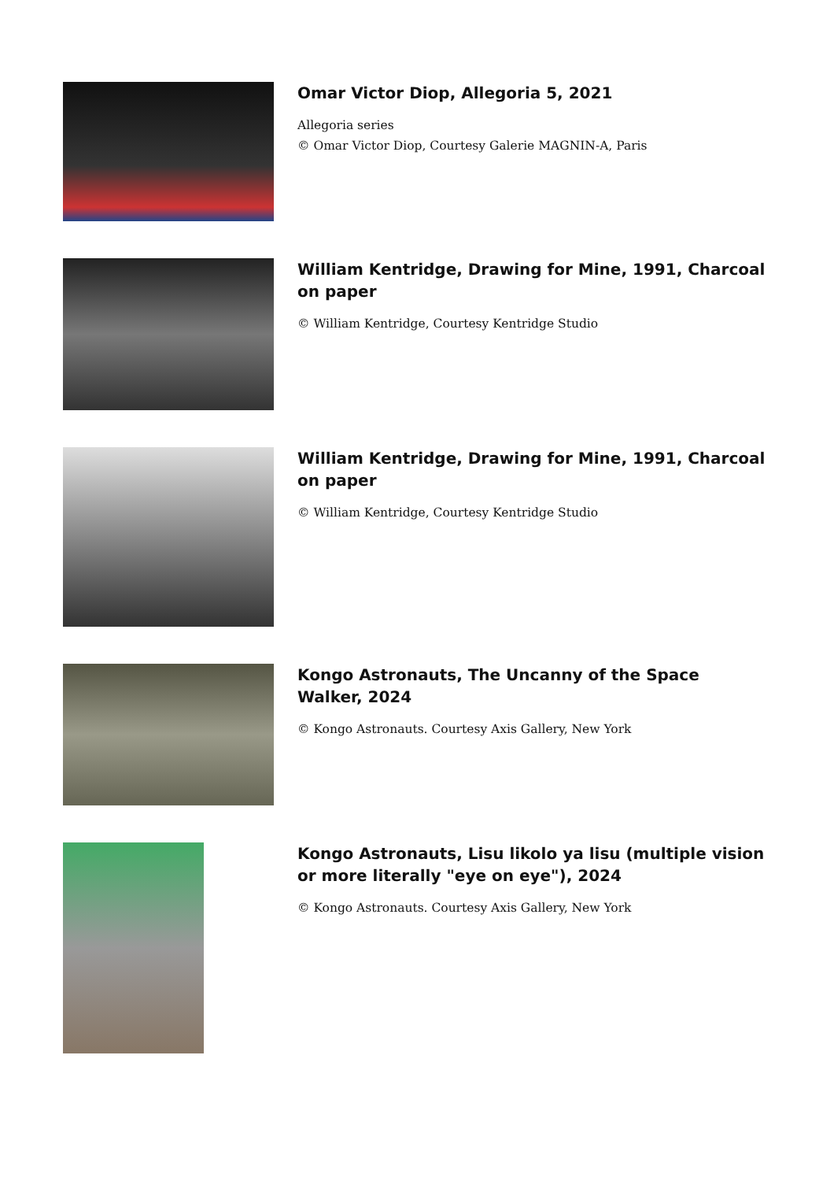Omar Victor Diop, Allegoria 5, 2021
Allegoria series
© Omar Victor Diop, Courtesy Galerie MAGNIN-A, Paris
William Kentridge, Drawing for Mine, 1991, Charcoal on paper
© William Kentridge, Courtesy Kentridge Studio
William Kentridge, Drawing for Mine, 1991, Charcoal on paper
© William Kentridge, Courtesy Kentridge Studio
Kongo Astronauts, The Uncanny of the Space Walker, 2024
© Kongo Astronauts. Courtesy Axis Gallery, New York
Kongo Astronauts, Lisu likolo ya lisu (multiple vision or more literally "eye on eye"), 2024
© Kongo Astronauts. Courtesy Axis Gallery, New York